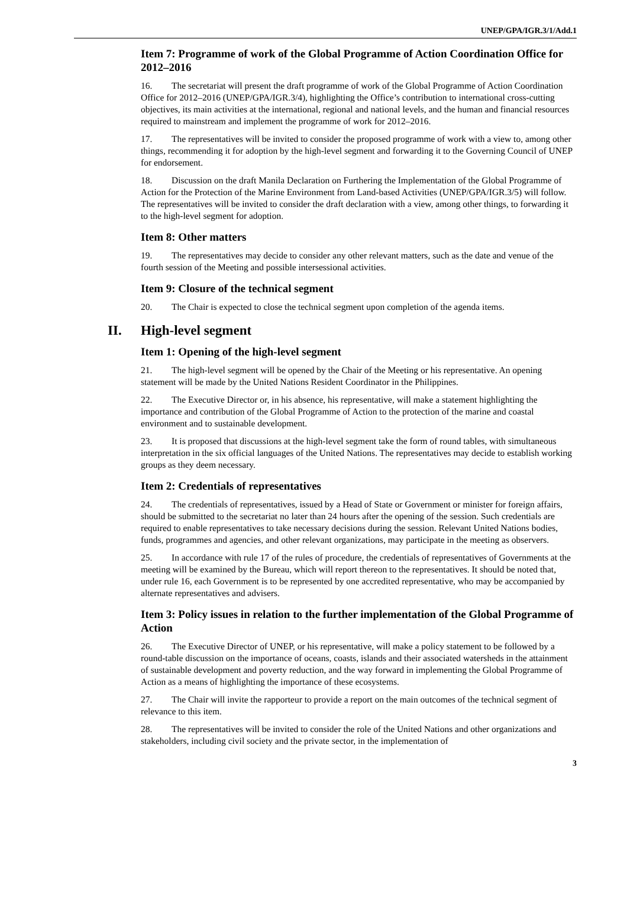UNEP/GPA/IGR.3/1/Add.1
Item 7: Programme of work of the Global Programme of Action Coordination Office for 2012–2016
16. The secretariat will present the draft programme of work of the Global Programme of Action Coordination Office for 2012–2016 (UNEP/GPA/IGR.3/4), highlighting the Office’s contribution to international cross-cutting objectives, its main activities at the international, regional and national levels, and the human and financial resources required to mainstream and implement the programme of work for 2012–2016.
17. The representatives will be invited to consider the proposed programme of work with a view to, among other things, recommending it for adoption by the high-level segment and forwarding it to the Governing Council of UNEP for endorsement.
18. Discussion on the draft Manila Declaration on Furthering the Implementation of the Global Programme of Action for the Protection of the Marine Environment from Land-based Activities (UNEP/GPA/IGR.3/5) will follow. The representatives will be invited to consider the draft declaration with a view, among other things, to forwarding it to the high-level segment for adoption.
Item 8: Other matters
19. The representatives may decide to consider any other relevant matters, such as the date and venue of the fourth session of the Meeting and possible intersessional activities.
Item 9: Closure of the technical segment
20. The Chair is expected to close the technical segment upon completion of the agenda items.
II. High-level segment
Item 1: Opening of the high-level segment
21. The high-level segment will be opened by the Chair of the Meeting or his representative. An opening statement will be made by the United Nations Resident Coordinator in the Philippines.
22. The Executive Director or, in his absence, his representative, will make a statement highlighting the importance and contribution of the Global Programme of Action to the protection of the marine and coastal environment and to sustainable development.
23. It is proposed that discussions at the high-level segment take the form of round tables, with simultaneous interpretation in the six official languages of the United Nations. The representatives may decide to establish working groups as they deem necessary.
Item 2: Credentials of representatives
24. The credentials of representatives, issued by a Head of State or Government or minister for foreign affairs, should be submitted to the secretariat no later than 24 hours after the opening of the session. Such credentials are required to enable representatives to take necessary decisions during the session. Relevant United Nations bodies, funds, programmes and agencies, and other relevant organizations, may participate in the meeting as observers.
25. In accordance with rule 17 of the rules of procedure, the credentials of representatives of Governments at the meeting will be examined by the Bureau, which will report thereon to the representatives. It should be noted that, under rule 16, each Government is to be represented by one accredited representative, who may be accompanied by alternate representatives and advisers.
Item 3: Policy issues in relation to the further implementation of the Global Programme of Action
26. The Executive Director of UNEP, or his representative, will make a policy statement to be followed by a round-table discussion on the importance of oceans, coasts, islands and their associated watersheds in the attainment of sustainable development and poverty reduction, and the way forward in implementing the Global Programme of Action as a means of highlighting the importance of these ecosystems.
27. The Chair will invite the rapporteur to provide a report on the main outcomes of the technical segment of relevance to this item.
28. The representatives will be invited to consider the role of the United Nations and other organizations and stakeholders, including civil society and the private sector, in the implementation of
3